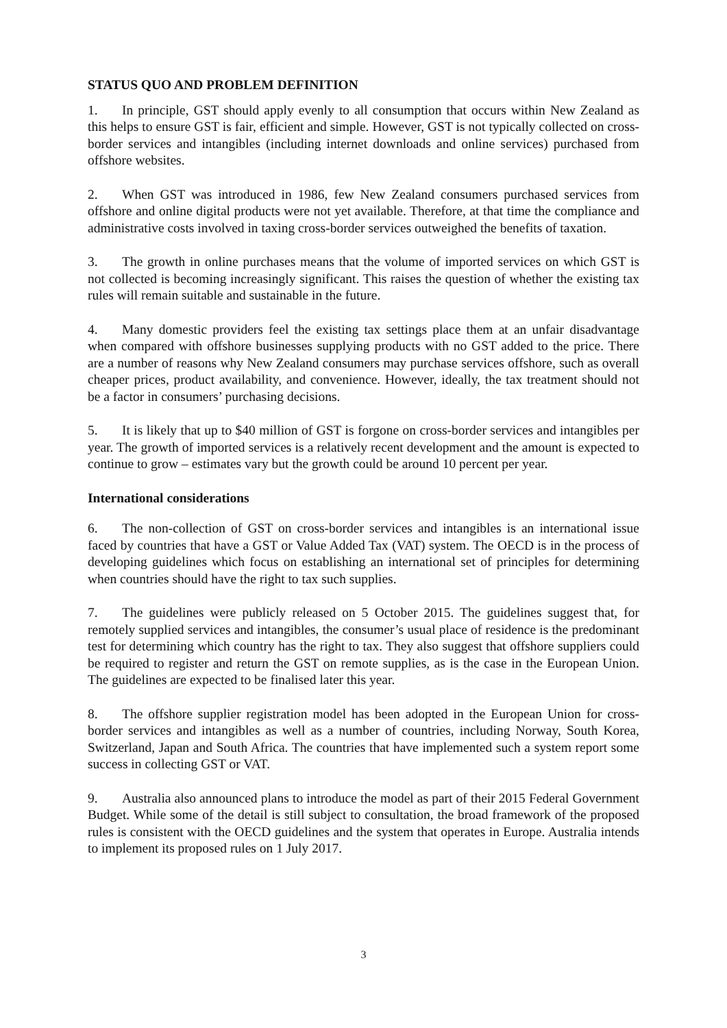STATUS QUO AND PROBLEM DEFINITION
1. In principle, GST should apply evenly to all consumption that occurs within New Zealand as this helps to ensure GST is fair, efficient and simple. However, GST is not typically collected on cross-border services and intangibles (including internet downloads and online services) purchased from offshore websites.
2. When GST was introduced in 1986, few New Zealand consumers purchased services from offshore and online digital products were not yet available. Therefore, at that time the compliance and administrative costs involved in taxing cross-border services outweighed the benefits of taxation.
3. The growth in online purchases means that the volume of imported services on which GST is not collected is becoming increasingly significant. This raises the question of whether the existing tax rules will remain suitable and sustainable in the future.
4. Many domestic providers feel the existing tax settings place them at an unfair disadvantage when compared with offshore businesses supplying products with no GST added to the price. There are a number of reasons why New Zealand consumers may purchase services offshore, such as overall cheaper prices, product availability, and convenience. However, ideally, the tax treatment should not be a factor in consumers’ purchasing decisions.
5. It is likely that up to $40 million of GST is forgone on cross-border services and intangibles per year. The growth of imported services is a relatively recent development and the amount is expected to continue to grow – estimates vary but the growth could be around 10 percent per year.
International considerations
6. The non-collection of GST on cross-border services and intangibles is an international issue faced by countries that have a GST or Value Added Tax (VAT) system. The OECD is in the process of developing guidelines which focus on establishing an international set of principles for determining when countries should have the right to tax such supplies.
7. The guidelines were publicly released on 5 October 2015. The guidelines suggest that, for remotely supplied services and intangibles, the consumer’s usual place of residence is the predominant test for determining which country has the right to tax. They also suggest that offshore suppliers could be required to register and return the GST on remote supplies, as is the case in the European Union. The guidelines are expected to be finalised later this year.
8. The offshore supplier registration model has been adopted in the European Union for cross-border services and intangibles as well as a number of countries, including Norway, South Korea, Switzerland, Japan and South Africa. The countries that have implemented such a system report some success in collecting GST or VAT.
9. Australia also announced plans to introduce the model as part of their 2015 Federal Government Budget. While some of the detail is still subject to consultation, the broad framework of the proposed rules is consistent with the OECD guidelines and the system that operates in Europe. Australia intends to implement its proposed rules on 1 July 2017.
3